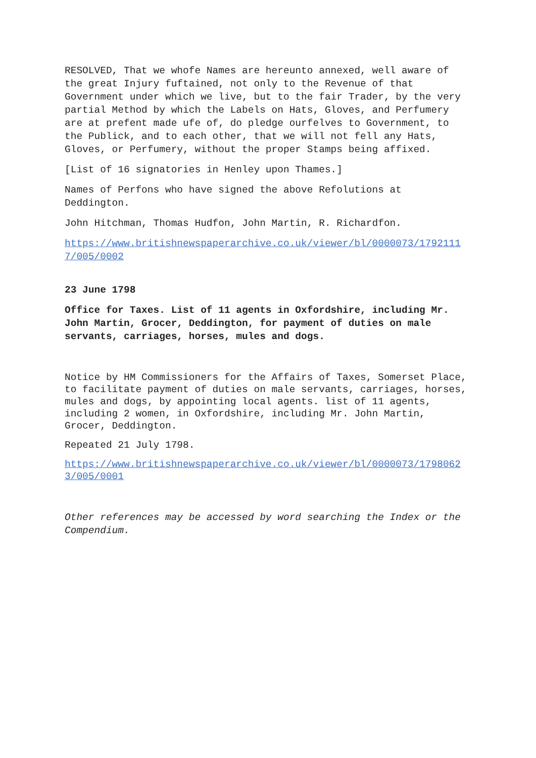RESOLVED, That we whofe Names are hereunto annexed, well aware of the great Injury fuftained, not only to the Revenue of that Government under which we live, but to the fair Trader, by the very partial Method by which the Labels on Hats, Gloves, and Perfumery are at prefent made ufe of, do pledge ourfelves to Government, to the Publick, and to each other, that we will not fell any Hats, Gloves, or Perfumery, without the proper Stamps being affixed.
[List of 16 signatories in Henley upon Thames.]
Names of Perfons who have signed the above Refolutions at Deddington.
John Hitchman, Thomas Hudfon, John Martin, R. Richardfon.
https://www.britishnewspaperarchive.co.uk/viewer/bl/0000073/17921117/005/0002
23 June 1798
Office for Taxes. List of 11 agents in Oxfordshire, including Mr. John Martin, Grocer, Deddington, for payment of duties on male servants, carriages, horses, mules and dogs.
Notice by HM Commissioners for the Affairs of Taxes, Somerset Place, to facilitate payment of duties on male servants, carriages, horses, mules and dogs, by appointing local agents. list of 11 agents, including 2 women, in Oxfordshire, including Mr. John Martin, Grocer, Deddington.
Repeated 21 July 1798.
https://www.britishnewspaperarchive.co.uk/viewer/bl/0000073/17980623/005/0001
Other references may be accessed by word searching the Index or the Compendium.